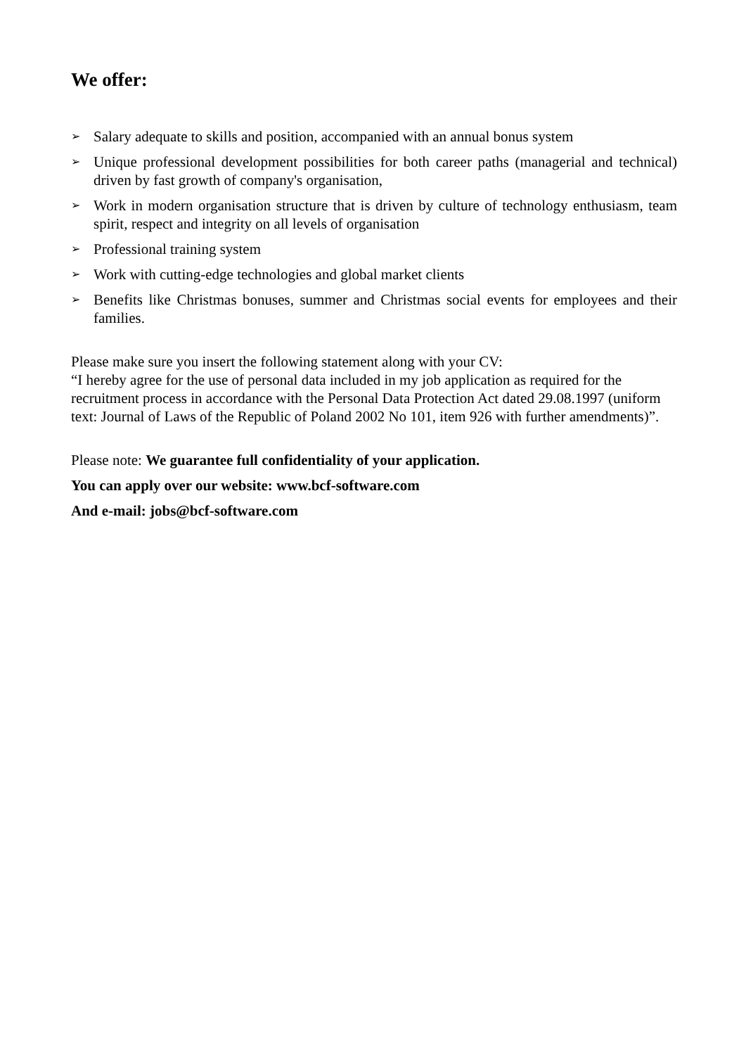We offer:
➢ Salary adequate to skills and position, accompanied with an annual bonus system
➢ Unique professional development possibilities for both career paths (managerial and technical) driven by fast growth of company's organisation,
➢ Work in modern organisation structure that is driven by culture of technology enthusiasm, team spirit, respect and integrity on all levels of organisation
➢ Professional training system
➢ Work with cutting-edge technologies and global market clients
➢ Benefits like Christmas bonuses, summer and Christmas social events for employees and their families.
Please make sure you insert the following statement along with your CV:
“I hereby agree for the use of personal data included in my job application as required for the recruitment process in accordance with the Personal Data Protection Act dated 29.08.1997 (uniform text: Journal of Laws of the Republic of Poland 2002 No 101, item 926 with further amendments)”.
Please note: We guarantee full confidentiality of your application.
You can apply over our website: www.bcf-software.com
And e-mail: jobs@bcf-software.com